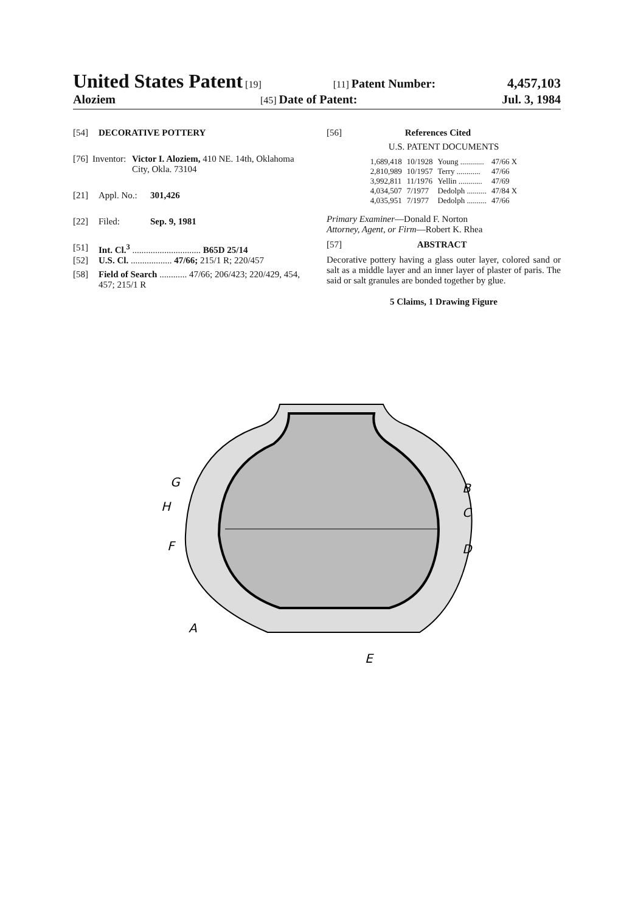United States Patent [19] [11] Patent Number: 4,457,103
Aloziem [45] Date of Patent: Jul. 3, 1984
[54] DECORATIVE POTTERY
[76] Inventor: Victor I. Aloziem, 410 NE. 14th, Oklahoma City, Okla. 73104
[21] Appl. No.: 301,426
[22] Filed: Sep. 9, 1981
[51] Int. Cl.<sup>3</sup> .............................. B65D 25/14
[52] U.S. Cl. .................. 47/66; 215/1 R; 220/457
[58] Field of Search ............ 47/66; 206/423; 220/429, 454, 457; 215/1 R
[56] References Cited
U.S. PATENT DOCUMENTS
| 1,689,418 | 10/1928 | Young ............ | 47/66 X |
| 2,810,989 | 10/1957 | Terry ............ | 47/66 |
| 3,992,811 | 11/1976 | Yellin ............ | 47/69 |
| 4,034,507 | 7/1977 | Dedolph .......... | 47/84 X |
| 4,035,951 | 7/1977 | Dedolph .......... | 47/66 |
Primary Examiner—Donald F. Norton
Attorney, Agent, or Firm—Robert K. Rhea
[57] ABSTRACT
Decorative pottery having a glass outer layer, colored sand or salt as a middle layer and an inner layer of plaster of paris. The said or salt granules are bonded together by glue.
5 Claims, 1 Drawing Figure
G
H
F
B
C
D
A
E